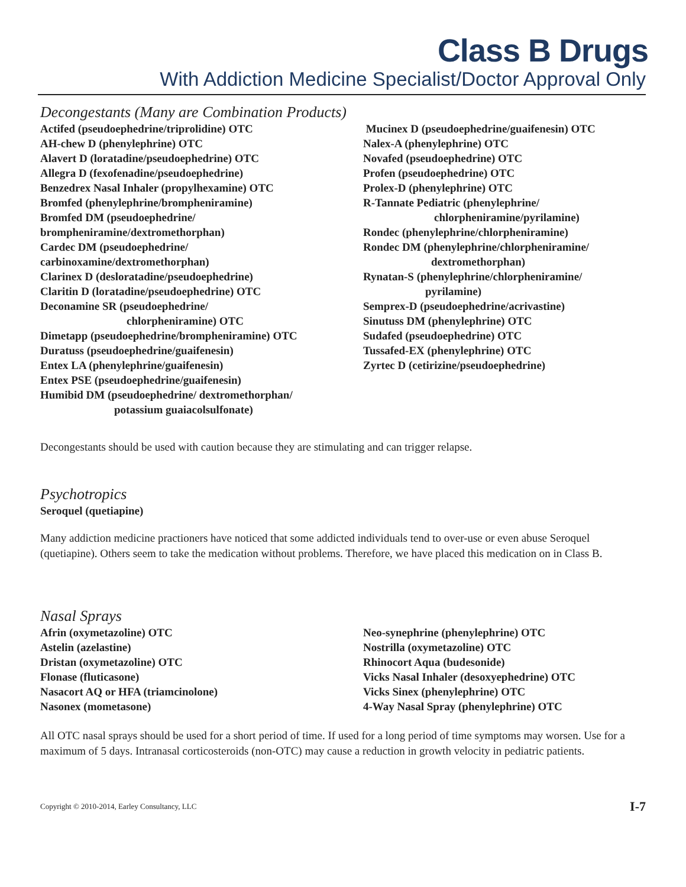Class B Drugs
With Addiction Medicine Specialist/Doctor Approval Only
Decongestants (Many are Combination Products)
Actifed (pseudoephedrine/triprolidine) OTC
AH-chew D (phenylephrine) OTC
Alavert D (loratadine/pseudoephedrine) OTC
Allegra D (fexofenadine/pseudoephedrine)
Benzedrex Nasal Inhaler (propylhexamine) OTC
Bromfed (phenylephrine/brompheniramine)
Bromfed DM (pseudoephedrine/
brompheniramine/dextromethorphan)
Cardec DM (pseudoephedrine/
carbinoxamine/dextromethorphan)
Clarinex D (desloratadine/pseudoephedrine)
Claritin D (loratadine/pseudoephedrine) OTC
Deconamine SR (pseudoephedrine/
chlorpheniramine) OTC
Dimetapp (pseudoephedrine/brompheniramine) OTC
Duratuss (pseudoephedrine/guaifenesin)
Entex LA (phenylephrine/guaifenesin)
Entex PSE (pseudoephedrine/guaifenesin)
Humibid DM (pseudoephedrine/ dextromethorphan/
potassium guaiacolsulfonate)
Mucinex D (pseudoephedrine/guaifenesin) OTC
Nalex-A (phenylephrine) OTC
Novafed (pseudoephedrine) OTC
Profen (pseudoephedrine) OTC
Prolex-D (phenylephrine) OTC
R-Tannate Pediatric (phenylephrine/
chlorpheniramine/pyrilamine)
Rondec (phenylephrine/chlorpheniramine)
Rondec DM (phenylephrine/chlorpheniramine/
dextromethorphan)
Rynatan-S (phenylephrine/chlorpheniramine/
pyrilamine)
Semprex-D (pseudoephedrine/acrivastine)
Sinutuss DM (phenylephrine) OTC
Sudafed (pseudoephedrine) OTC
Tussafed-EX (phenylephrine) OTC
Zyrtec D (cetirizine/pseudoephedrine)
Decongestants should be used with caution because they are stimulating and can trigger relapse.
Psychotropics
Seroquel (quetiapine)
Many addiction medicine practioners have noticed that some addicted individuals tend to over-use or even abuse Seroquel (quetiapine). Others seem to take the medication without problems. Therefore, we have placed this medication on in Class B.
Nasal Sprays
Afrin (oxymetazoline) OTC
Astelin (azelastine)
Dristan (oxymetazoline) OTC
Flonase (fluticasone)
Nasacort AQ or HFA (triamcinolone)
Nasonex (mometasone)
Neo-synephrine (phenylephrine) OTC
Nostrilla (oxymetazoline) OTC
Rhinocort Aqua (budesonide)
Vicks Nasal Inhaler (desoxyephedrine) OTC
Vicks Sinex (phenylephrine) OTC
4-Way Nasal Spray (phenylephrine) OTC
All OTC nasal sprays should be used for a short period of time. If used for a long period of time symptoms may worsen. Use for a maximum of 5 days. Intranasal corticosteroids (non-OTC) may cause a reduction in growth velocity in pediatric patients.
Copyright © 2010-2014, Earley Consultancy, LLC I-7